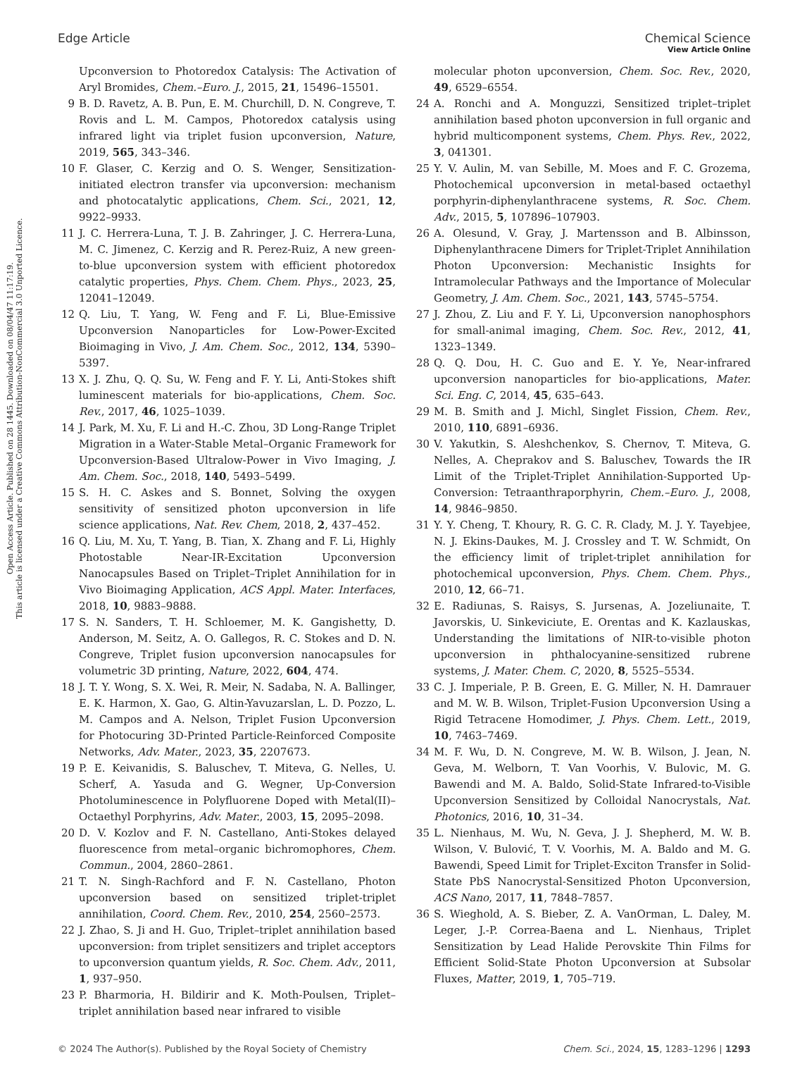Open Access Article. Published on 28 1445. Downloaded on 08/04/47 11:17:19.
This article is licensed under a Creative Commons Attribution-NonCommercial 3.0 Unported Licence.
View Article Online
Edge Article Chemical Science
Upconversion to Photoredox Catalysis: The Activation of Aryl Bromides, Chem.–Euro. J., 2015, 21, 15496–15501.
9 B. D. Ravetz, A. B. Pun, E. M. Churchill, D. N. Congreve, T. Rovis and L. M. Campos, Photoredox catalysis using infrared light via triplet fusion upconversion, Nature, 2019, 565, 343–346.
10 F. Glaser, C. Kerzig and O. S. Wenger, Sensitization-initiated electron transfer via upconversion: mechanism and photocatalytic applications, Chem. Sci., 2021, 12, 9922–9933.
11 J. C. Herrera-Luna, T. J. B. Zahringer, J. C. Herrera-Luna, M. C. Jimenez, C. Kerzig and R. Perez-Ruiz, A new green-to-blue upconversion system with efficient photoredox catalytic properties, Phys. Chem. Chem. Phys., 2023, 25, 12041–12049.
12 Q. Liu, T. Yang, W. Feng and F. Li, Blue-Emissive Upconversion Nanoparticles for Low-Power-Excited Bioimaging in Vivo, J. Am. Chem. Soc., 2012, 134, 5390–5397.
13 X. J. Zhu, Q. Q. Su, W. Feng and F. Y. Li, Anti-Stokes shift luminescent materials for bio-applications, Chem. Soc. Rev., 2017, 46, 1025–1039.
14 J. Park, M. Xu, F. Li and H.-C. Zhou, 3D Long-Range Triplet Migration in a Water-Stable Metal–Organic Framework for Upconversion-Based Ultralow-Power in Vivo Imaging, J. Am. Chem. Soc., 2018, 140, 5493–5499.
15 S. H. C. Askes and S. Bonnet, Solving the oxygen sensitivity of sensitized photon upconversion in life science applications, Nat. Rev. Chem, 2018, 2, 437–452.
16 Q. Liu, M. Xu, T. Yang, B. Tian, X. Zhang and F. Li, Highly Photostable Near-IR-Excitation Upconversion Nanocapsules Based on Triplet–Triplet Annihilation for in Vivo Bioimaging Application, ACS Appl. Mater. Interfaces, 2018, 10, 9883–9888.
17 S. N. Sanders, T. H. Schloemer, M. K. Gangishetty, D. Anderson, M. Seitz, A. O. Gallegos, R. C. Stokes and D. N. Congreve, Triplet fusion upconversion nanocapsules for volumetric 3D printing, Nature, 2022, 604, 474.
18 J. T. Y. Wong, S. X. Wei, R. Meir, N. Sadaba, N. A. Ballinger, E. K. Harmon, X. Gao, G. Altin-Yavuzarslan, L. D. Pozzo, L. M. Campos and A. Nelson, Triplet Fusion Upconversion for Photocuring 3D-Printed Particle-Reinforced Composite Networks, Adv. Mater., 2023, 35, 2207673.
19 P. E. Keivanidis, S. Baluschev, T. Miteva, G. Nelles, U. Scherf, A. Yasuda and G. Wegner, Up-Conversion Photoluminescence in Polyfluorene Doped with Metal(II)–Octaethyl Porphyrins, Adv. Mater., 2003, 15, 2095–2098.
20 D. V. Kozlov and F. N. Castellano, Anti-Stokes delayed fluorescence from metal–organic bichromophores, Chem. Commun., 2004, 2860–2861.
21 T. N. Singh-Rachford and F. N. Castellano, Photon upconversion based on sensitized triplet-triplet annihilation, Coord. Chem. Rev., 2010, 254, 2560–2573.
22 J. Zhao, S. Ji and H. Guo, Triplet–triplet annihilation based upconversion: from triplet sensitizers and triplet acceptors to upconversion quantum yields, R. Soc. Chem. Adv., 2011, 1, 937–950.
23 P. Bharmoria, H. Bildirir and K. Moth-Poulsen, Triplet–triplet annihilation based near infrared to visible
molecular photon upconversion, Chem. Soc. Rev., 2020, 49, 6529–6554.
24 A. Ronchi and A. Monguzzi, Sensitized triplet–triplet annihilation based photon upconversion in full organic and hybrid multicomponent systems, Chem. Phys. Rev., 2022, 3, 041301.
25 Y. V. Aulin, M. van Sebille, M. Moes and F. C. Grozema, Photochemical upconversion in metal-based octaethyl porphyrin-diphenylanthracene systems, R. Soc. Chem. Adv., 2015, 5, 107896–107903.
26 A. Olesund, V. Gray, J. Martensson and B. Albinsson, Diphenylanthracene Dimers for Triplet-Triplet Annihilation Photon Upconversion: Mechanistic Insights for Intramolecular Pathways and the Importance of Molecular Geometry, J. Am. Chem. Soc., 2021, 143, 5745–5754.
27 J. Zhou, Z. Liu and F. Y. Li, Upconversion nanophosphors for small-animal imaging, Chem. Soc. Rev., 2012, 41, 1323–1349.
28 Q. Q. Dou, H. C. Guo and E. Y. Ye, Near-infrared upconversion nanoparticles for bio-applications, Mater. Sci. Eng. C, 2014, 45, 635–643.
29 M. B. Smith and J. Michl, Singlet Fission, Chem. Rev., 2010, 110, 6891–6936.
30 V. Yakutkin, S. Aleshchenkov, S. Chernov, T. Miteva, G. Nelles, A. Cheprakov and S. Baluschev, Towards the IR Limit of the Triplet-Triplet Annihilation-Supported Up-Conversion: Tetraanthraporphyrin, Chem.–Euro. J., 2008, 14, 9846–9850.
31 Y. Y. Cheng, T. Khoury, R. G. C. R. Clady, M. J. Y. Tayebjee, N. J. Ekins-Daukes, M. J. Crossley and T. W. Schmidt, On the efficiency limit of triplet-triplet annihilation for photochemical upconversion, Phys. Chem. Chem. Phys., 2010, 12, 66–71.
32 E. Radiunas, S. Raisys, S. Jursenas, A. Jozeliunaite, T. Javorskis, U. Sinkeviciute, E. Orentas and K. Kazlauskas, Understanding the limitations of NIR-to-visible photon upconversion in phthalocyanine-sensitized rubrene systems, J. Mater. Chem. C, 2020, 8, 5525–5534.
33 C. J. Imperiale, P. B. Green, E. G. Miller, N. H. Damrauer and M. W. B. Wilson, Triplet-Fusion Upconversion Using a Rigid Tetracene Homodimer, J. Phys. Chem. Lett., 2019, 10, 7463–7469.
34 M. F. Wu, D. N. Congreve, M. W. B. Wilson, J. Jean, N. Geva, M. Welborn, T. Van Voorhis, V. Bulovic, M. G. Bawendi and M. A. Baldo, Solid-State Infrared-to-Visible Upconversion Sensitized by Colloidal Nanocrystals, Nat. Photonics, 2016, 10, 31–34.
35 L. Nienhaus, M. Wu, N. Geva, J. J. Shepherd, M. W. B. Wilson, V. Bulović, T. V. Voorhis, M. A. Baldo and M. G. Bawendi, Speed Limit for Triplet-Exciton Transfer in Solid-State PbS Nanocrystal-Sensitized Photon Upconversion, ACS Nano, 2017, 11, 7848–7857.
36 S. Wieghold, A. S. Bieber, Z. A. VanOrman, L. Daley, M. Leger, J.-P. Correa-Baena and L. Nienhaus, Triplet Sensitization by Lead Halide Perovskite Thin Films for Efficient Solid-State Photon Upconversion at Subsolar Fluxes, Matter, 2019, 1, 705–719.
© 2024 The Author(s). Published by the Royal Society of Chemistry Chem. Sci., 2024, 15, 1283–1296 | 1293